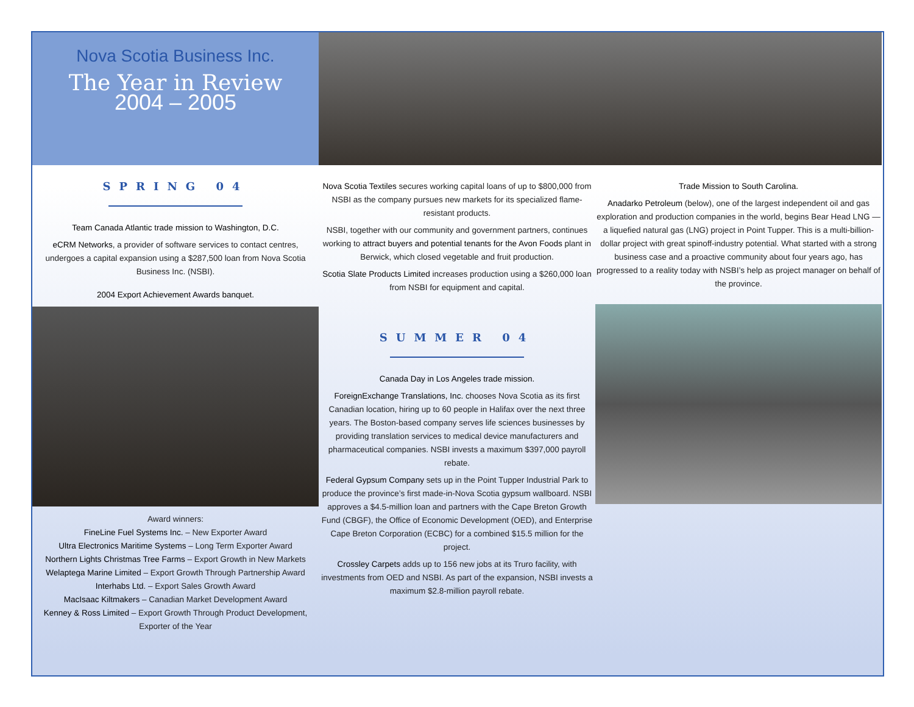Nova Scotia Business Inc.
The Year in Review
2004 – 2005
SPRING 04
Team Canada Atlantic trade mission to Washington, D.C.
eCRM Networks, a provider of software services to contact centres, undergoes a capital expansion using a $287,500 loan from Nova Scotia Business Inc. (NSBI).
2004 Export Achievement Awards banquet.
Award winners:
FineLine Fuel Systems Inc. – New Exporter Award
Ultra Electronics Maritime Systems – Long Term Exporter Award
Northern Lights Christmas Tree Farms – Export Growth in New Markets
Welaptega Marine Limited – Export Growth Through Partnership Award
Interhabs Ltd. – Export Sales Growth Award
MacIsaac Kiltmakers – Canadian Market Development Award
Kenney & Ross Limited – Export Growth Through Product Development, Exporter of the Year
Nova Scotia Textiles secures working capital loans of up to $800,000 from NSBI as the company pursues new markets for its specialized flame-resistant products.
NSBI, together with our community and government partners, continues working to attract buyers and potential tenants for the Avon Foods plant in Berwick, which closed vegetable and fruit production.
Scotia Slate Products Limited increases production using a $260,000 loan from NSBI for equipment and capital.
SUMMER 04
Canada Day in Los Angeles trade mission.
ForeignExchange Translations, Inc. chooses Nova Scotia as its first Canadian location, hiring up to 60 people in Halifax over the next three years. The Boston-based company serves life sciences businesses by providing translation services to medical device manufacturers and pharmaceutical companies. NSBI invests a maximum $397,000 payroll rebate.
Federal Gypsum Company sets up in the Point Tupper Industrial Park to produce the province’s first made-in-Nova Scotia gypsum wallboard. NSBI approves a $4.5-million loan and partners with the Cape Breton Growth Fund (CBGF), the Office of Economic Development (OED), and Enterprise Cape Breton Corporation (ECBC) for a combined $15.5 million for the project.
Crossley Carpets adds up to 156 new jobs at its Truro facility, with investments from OED and NSBI. As part of the expansion, NSBI invests a maximum $2.8-million payroll rebate.
Trade Mission to South Carolina.
Anadarko Petroleum (below), one of the largest independent oil and gas exploration and production companies in the world, begins Bear Head LNG — a liquefied natural gas (LNG) project in Point Tupper. This is a multi-billion-dollar project with great spinoff-industry potential. What started with a strong business case and a proactive community about four years ago, has progressed to a reality today with NSBI’s help as project manager on behalf of the province.